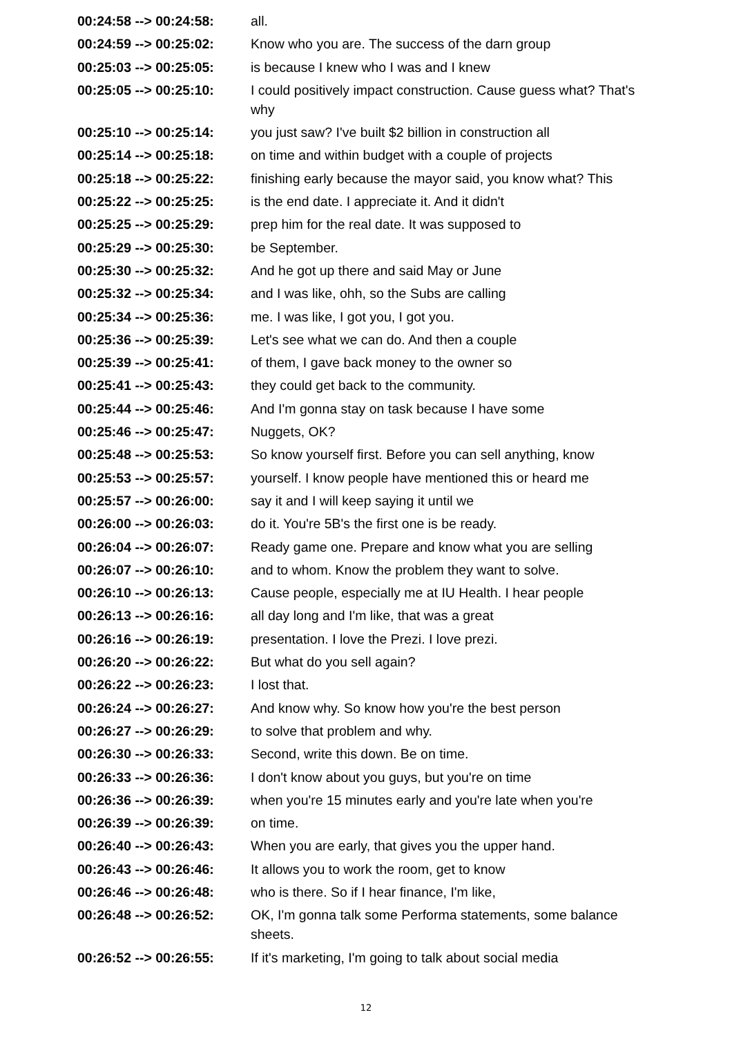| 00:24:58 --> 00:24:58: | all. |
| 00:24:59 --> 00:25:02: | Know who you are. The success of the darn group |
| 00:25:03 --> 00:25:05: | is because I knew who I was and I knew |
| 00:25:05 --> 00:25:10: | I could positively impact construction. Cause guess what? That's why |
| 00:25:10 --> 00:25:14: | you just saw? I've built $2 billion in construction all |
| 00:25:14 --> 00:25:18: | on time and within budget with a couple of projects |
| 00:25:18 --> 00:25:22: | finishing early because the mayor said, you know what? This |
| 00:25:22 --> 00:25:25: | is the end date. I appreciate it. And it didn't |
| 00:25:25 --> 00:25:29: | prep him for the real date. It was supposed to |
| 00:25:29 --> 00:25:30: | be September. |
| 00:25:30 --> 00:25:32: | And he got up there and said May or June |
| 00:25:32 --> 00:25:34: | and I was like, ohh, so the Subs are calling |
| 00:25:34 --> 00:25:36: | me. I was like, I got you, I got you. |
| 00:25:36 --> 00:25:39: | Let's see what we can do. And then a couple |
| 00:25:39 --> 00:25:41: | of them, I gave back money to the owner so |
| 00:25:41 --> 00:25:43: | they could get back to the community. |
| 00:25:44 --> 00:25:46: | And I'm gonna stay on task because I have some |
| 00:25:46 --> 00:25:47: | Nuggets, OK? |
| 00:25:48 --> 00:25:53: | So know yourself first. Before you can sell anything, know |
| 00:25:53 --> 00:25:57: | yourself. I know people have mentioned this or heard me |
| 00:25:57 --> 00:26:00: | say it and I will keep saying it until we |
| 00:26:00 --> 00:26:03: | do it. You're 5B's the first one is be ready. |
| 00:26:04 --> 00:26:07: | Ready game one. Prepare and know what you are selling |
| 00:26:07 --> 00:26:10: | and to whom. Know the problem they want to solve. |
| 00:26:10 --> 00:26:13: | Cause people, especially me at IU Health. I hear people |
| 00:26:13 --> 00:26:16: | all day long and I'm like, that was a great |
| 00:26:16 --> 00:26:19: | presentation. I love the Prezi. I love prezi. |
| 00:26:20 --> 00:26:22: | But what do you sell again? |
| 00:26:22 --> 00:26:23: | I lost that. |
| 00:26:24 --> 00:26:27: | And know why. So know how you're the best person |
| 00:26:27 --> 00:26:29: | to solve that problem and why. |
| 00:26:30 --> 00:26:33: | Second, write this down. Be on time. |
| 00:26:33 --> 00:26:36: | I don't know about you guys, but you're on time |
| 00:26:36 --> 00:26:39: | when you're 15 minutes early and you're late when you're |
| 00:26:39 --> 00:26:39: | on time. |
| 00:26:40 --> 00:26:43: | When you are early, that gives you the upper hand. |
| 00:26:43 --> 00:26:46: | It allows you to work the room, get to know |
| 00:26:46 --> 00:26:48: | who is there. So if I hear finance, I'm like, |
| 00:26:48 --> 00:26:52: | OK, I'm gonna talk some Performa statements, some balance sheets. |
| 00:26:52 --> 00:26:55: | If it's marketing, I'm going to talk about social media |
12